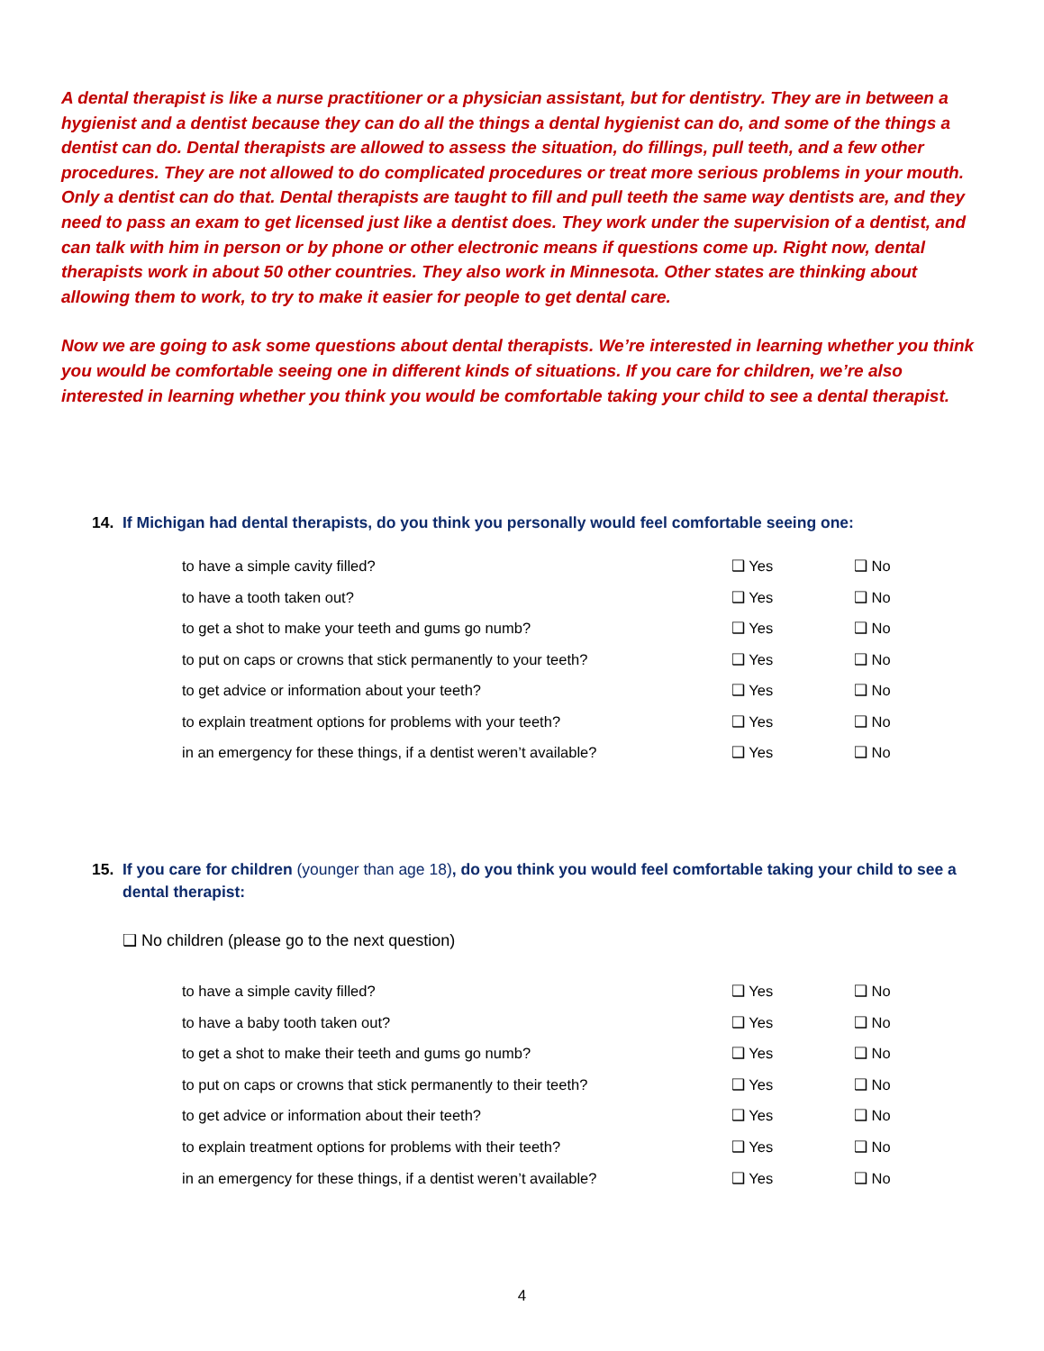A dental therapist is like a nurse practitioner or a physician assistant, but for dentistry. They are in between a hygienist and a dentist because they can do all the things a dental hygienist can do, and some of the things a dentist can do. Dental therapists are allowed to assess the situation, do fillings, pull teeth, and a few other procedures. They are not allowed to do complicated procedures or treat more serious problems in your mouth. Only a dentist can do that. Dental therapists are taught to fill and pull teeth the same way dentists are, and they need to pass an exam to get licensed just like a dentist does. They work under the supervision of a dentist, and can talk with him in person or by phone or other electronic means if questions come up. Right now, dental therapists work in about 50 other countries. They also work in Minnesota. Other states are thinking about allowing them to work, to try to make it easier for people to get dental care.
Now we are going to ask some questions about dental therapists. We’re interested in learning whether you think you would be comfortable seeing one in different kinds of situations. If you care for children, we’re also interested in learning whether you think you would be comfortable taking your child to see a dental therapist.
14. If Michigan had dental therapists, do you think you personally would feel comfortable seeing one:
| to have a simple cavity filled? | ❑ Yes | ❑ No |
| to have a tooth taken out? | ❑ Yes | ❑ No |
| to get a shot to make your teeth and gums go numb? | ❑ Yes | ❑ No |
| to put on caps or crowns that stick permanently to your teeth? | ❑ Yes | ❑ No |
| to get advice or information about your teeth? | ❑ Yes | ❑ No |
| to explain treatment options for problems with your teeth? | ❑ Yes | ❑ No |
| in an emergency for these things, if a dentist weren’t available? | ❑ Yes | ❑ No |
15. If you care for children (younger than age 18), do you think you would feel comfortable taking your child to see a dental therapist:
❑ No children (please go to the next question)
| to have a simple cavity filled? | ❑ Yes | ❑ No |
| to have a baby tooth taken out? | ❑ Yes | ❑ No |
| to get a shot to make their teeth and gums go numb? | ❑ Yes | ❑ No |
| to put on caps or crowns that stick permanently to their teeth? | ❑ Yes | ❑ No |
| to get advice or information about their teeth? | ❑ Yes | ❑ No |
| to explain treatment options for problems with their teeth? | ❑ Yes | ❑ No |
| in an emergency for these things, if a dentist weren’t available? | ❑ Yes | ❑ No |
4